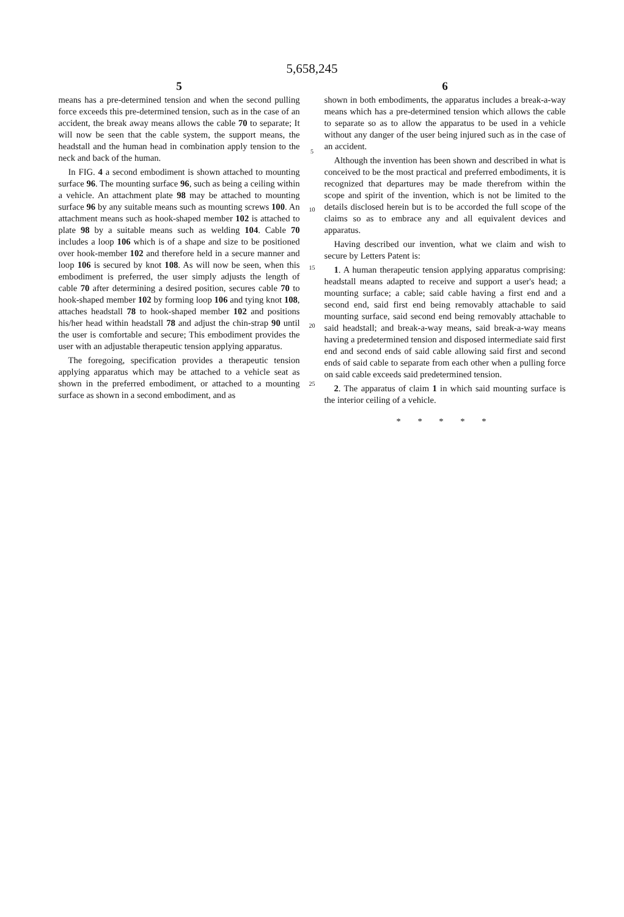5,658,245
5
means has a pre-determined tension and when the second pulling force exceeds this pre-determined tension, such as in the case of an accident, the break away means allows the cable 70 to separate; It will now be seen that the cable system, the support means, the headstall and the human head in combination apply tension to the neck and back of the human.
In FIG. 4 a second embodiment is shown attached to mounting surface 96. The mounting surface 96, such as being a ceiling within a vehicle. An attachment plate 98 may be attached to mounting surface 96 by any suitable means such as mounting screws 100. An attachment means such as hook-shaped member 102 is attached to plate 98 by a suitable means such as welding 104. Cable 70 includes a loop 106 which is of a shape and size to be positioned over hook-member 102 and therefore held in a secure manner and loop 106 is secured by knot 108. As will now be seen, when this embodiment is preferred, the user simply adjusts the length of cable 70 after determining a desired position, secures cable 70 to hook-shaped member 102 by forming loop 106 and tying knot 108, attaches headstall 78 to hook-shaped member 102 and positions his/her head within headstall 78 and adjust the chin-strap 90 until the user is comfortable and secure; This embodiment provides the user with an adjustable therapeutic tension applying apparatus.
The foregoing, specification provides a therapeutic tension applying apparatus which may be attached to a vehicle seat as shown in the preferred embodiment, or attached to a mounting surface as shown in a second embodiment, and as
5
10
15
20
25
6
shown in both embodiments, the apparatus includes a break-a-way means which has a pre-determined tension which allows the cable to separate so as to allow the apparatus to be used in a vehicle without any danger of the user being injured such as in the case of an accident.
Although the invention has been shown and described in what is conceived to be the most practical and preferred embodiments, it is recognized that departures may be made therefrom within the scope and spirit of the invention, which is not be limited to the details disclosed herein but is to be accorded the full scope of the claims so as to embrace any and all equivalent devices and apparatus.
Having described our invention, what we claim and wish to secure by Letters Patent is:
1. A human therapeutic tension applying apparatus comprising: headstall means adapted to receive and support a user's head; a mounting surface; a cable; said cable having a first end and a second end, said first end being removably attachable to said mounting surface, said second end being removably attachable to said headstall; and break-a-way means, said break-a-way means having a predetermined tension and disposed intermediate said first end and second ends of said cable allowing said first and second ends of said cable to separate from each other when a pulling force on said cable exceeds said predetermined tension.
2. The apparatus of claim 1 in which said mounting surface is the interior ceiling of a vehicle.
* * * * *